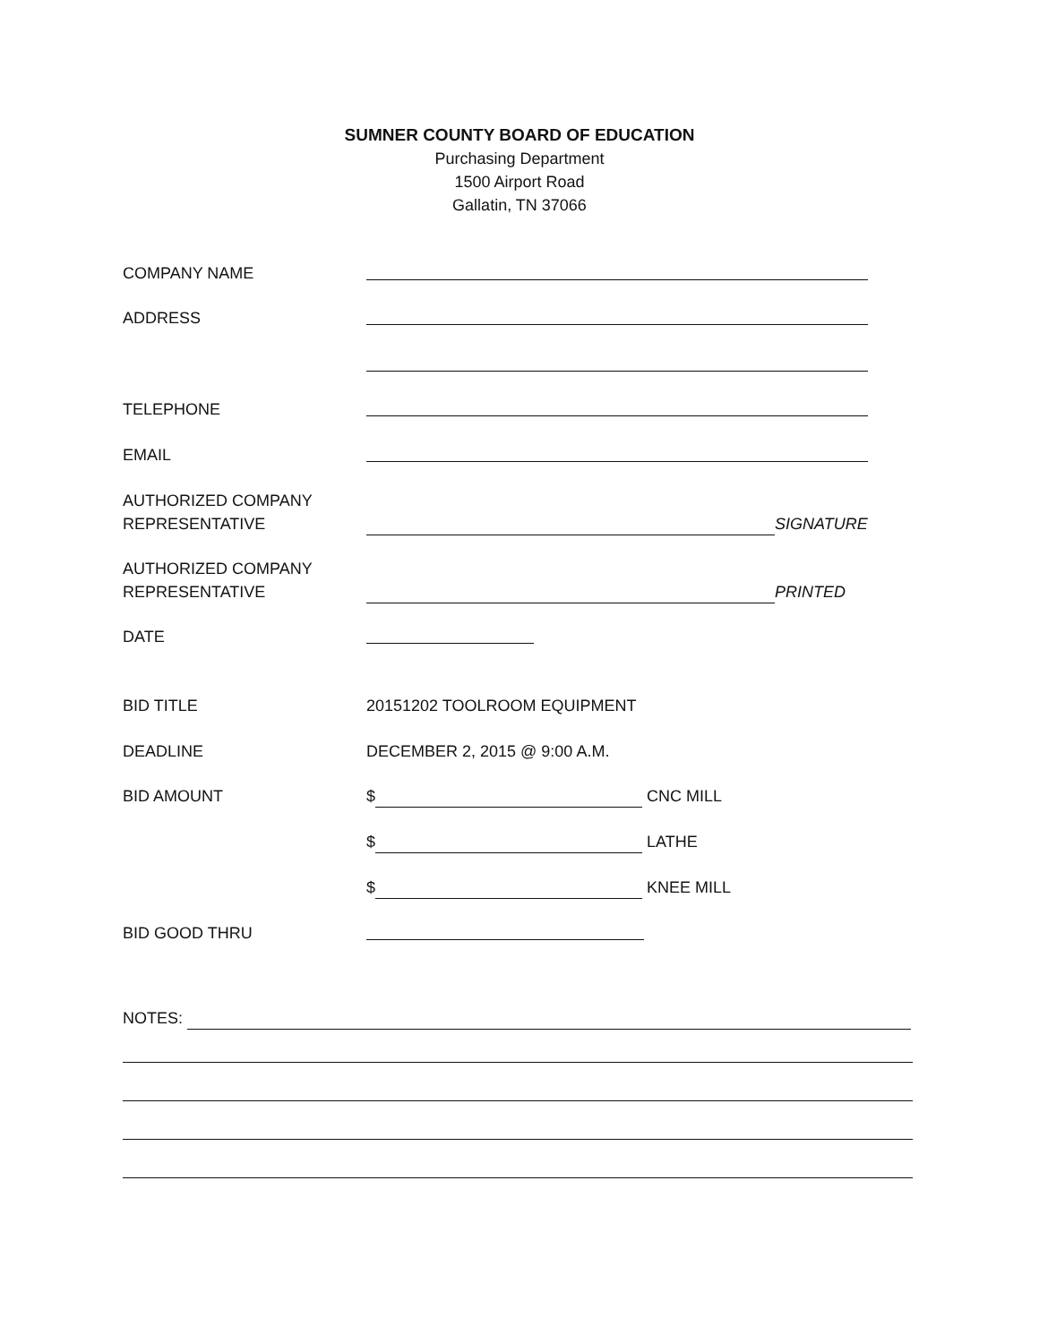SUMNER COUNTY BOARD OF EDUCATION
Purchasing Department
1500 Airport Road
Gallatin, TN 37066
COMPANY NAME
ADDRESS
TELEPHONE
EMAIL
AUTHORIZED COMPANY
REPRESENTATIVE
SIGNATURE
AUTHORIZED COMPANY
REPRESENTATIVE
PRINTED
DATE
BID TITLE 20151202 TOOLROOM EQUIPMENT
DEADLINE DECEMBER 2, 2015 @ 9:00 A.M.
BID AMOUNT $ CNC MILL
$ LATHE
$ KNEE MILL
BID GOOD THRU
NOTES: